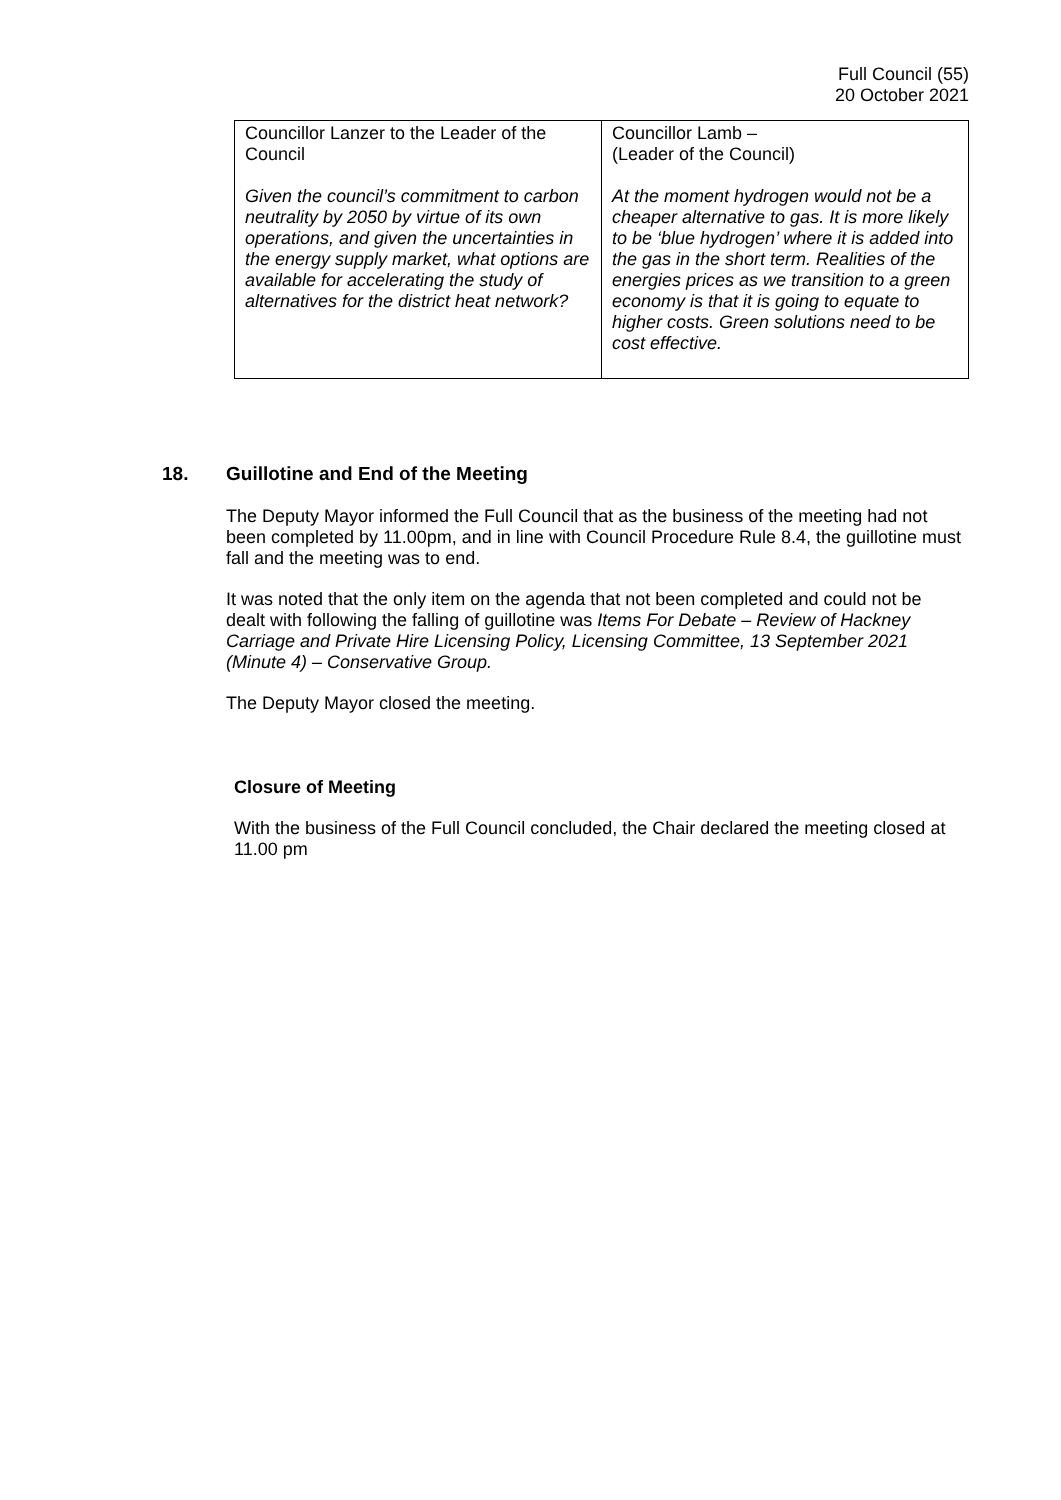Full Council (55)
20 October 2021
| Councillor Lanzer to the Leader of the Council Given the council’s commitment to carbon neutrality by 2050 by virtue of its own operations, and given the uncertainties in the energy supply market, what options are available for accelerating the study of alternatives for the district heat network? | Councillor Lamb – (Leader of the Council) At the moment hydrogen would not be a cheaper alternative to gas. It is more likely to be ‘blue hydrogen’ where it is added into the gas in the short term. Realities of the energies prices as we transition to a green economy is that it is going to equate to higher costs. Green solutions need to be cost effective. |
18. Guillotine and End of the Meeting
The Deputy Mayor informed the Full Council that as the business of the meeting had not been completed by 11.00pm, and in line with Council Procedure Rule 8.4, the guillotine must fall and the meeting was to end.
It was noted that the only item on the agenda that not been completed and could not be dealt with following the falling of guillotine was Items For Debate – Review of Hackney Carriage and Private Hire Licensing Policy, Licensing Committee, 13 September 2021 (Minute 4) – Conservative Group.
The Deputy Mayor closed the meeting.
Closure of Meeting
With the business of the Full Council concluded, the Chair declared the meeting closed at 11.00 pm